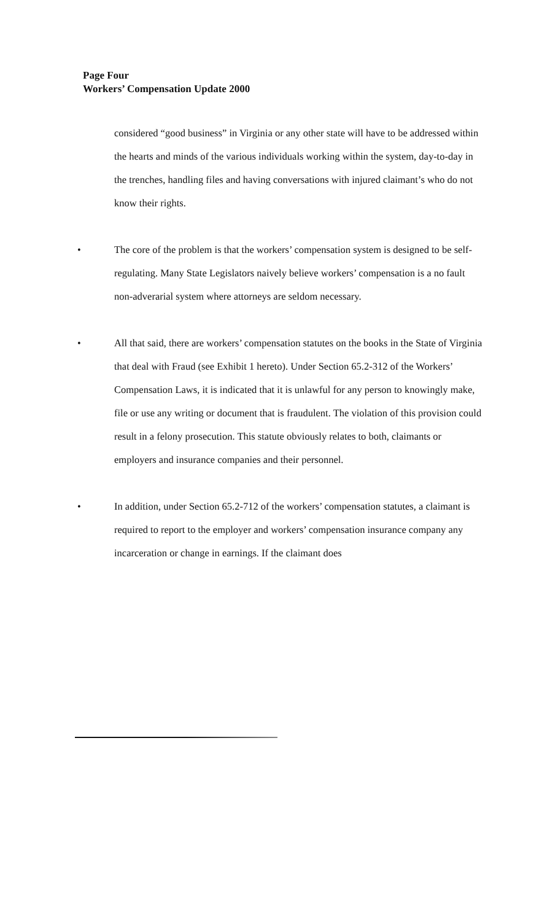Page Four
Workers’ Compensation Update 2000
considered “good business” in Virginia or any other state will have to be addressed within the hearts and minds of the various individuals working within the system, day-to-day in the trenches, handling files and having conversations with injured claimant’s who do not know their rights.
• The core of the problem is that the workers’ compensation system is designed to be self-regulating. Many State Legislators naively believe workers’ compensation is a no fault non-adverarial system where attorneys are seldom necessary.
• All that said, there are workers’ compensation statutes on the books in the State of Virginia that deal with Fraud (see Exhibit 1 hereto). Under Section 65.2-312 of the Workers’ Compensation Laws, it is indicated that it is unlawful for any person to knowingly make, file or use any writing or document that is fraudulent. The violation of this provision could result in a felony prosecution. This statute obviously relates to both, claimants or employers and insurance companies and their personnel.
• In addition, under Section 65.2-712 of the workers’ compensation statutes, a claimant is required to report to the employer and workers’ compensation insurance company any incarceration or change in earnings. If the claimant does